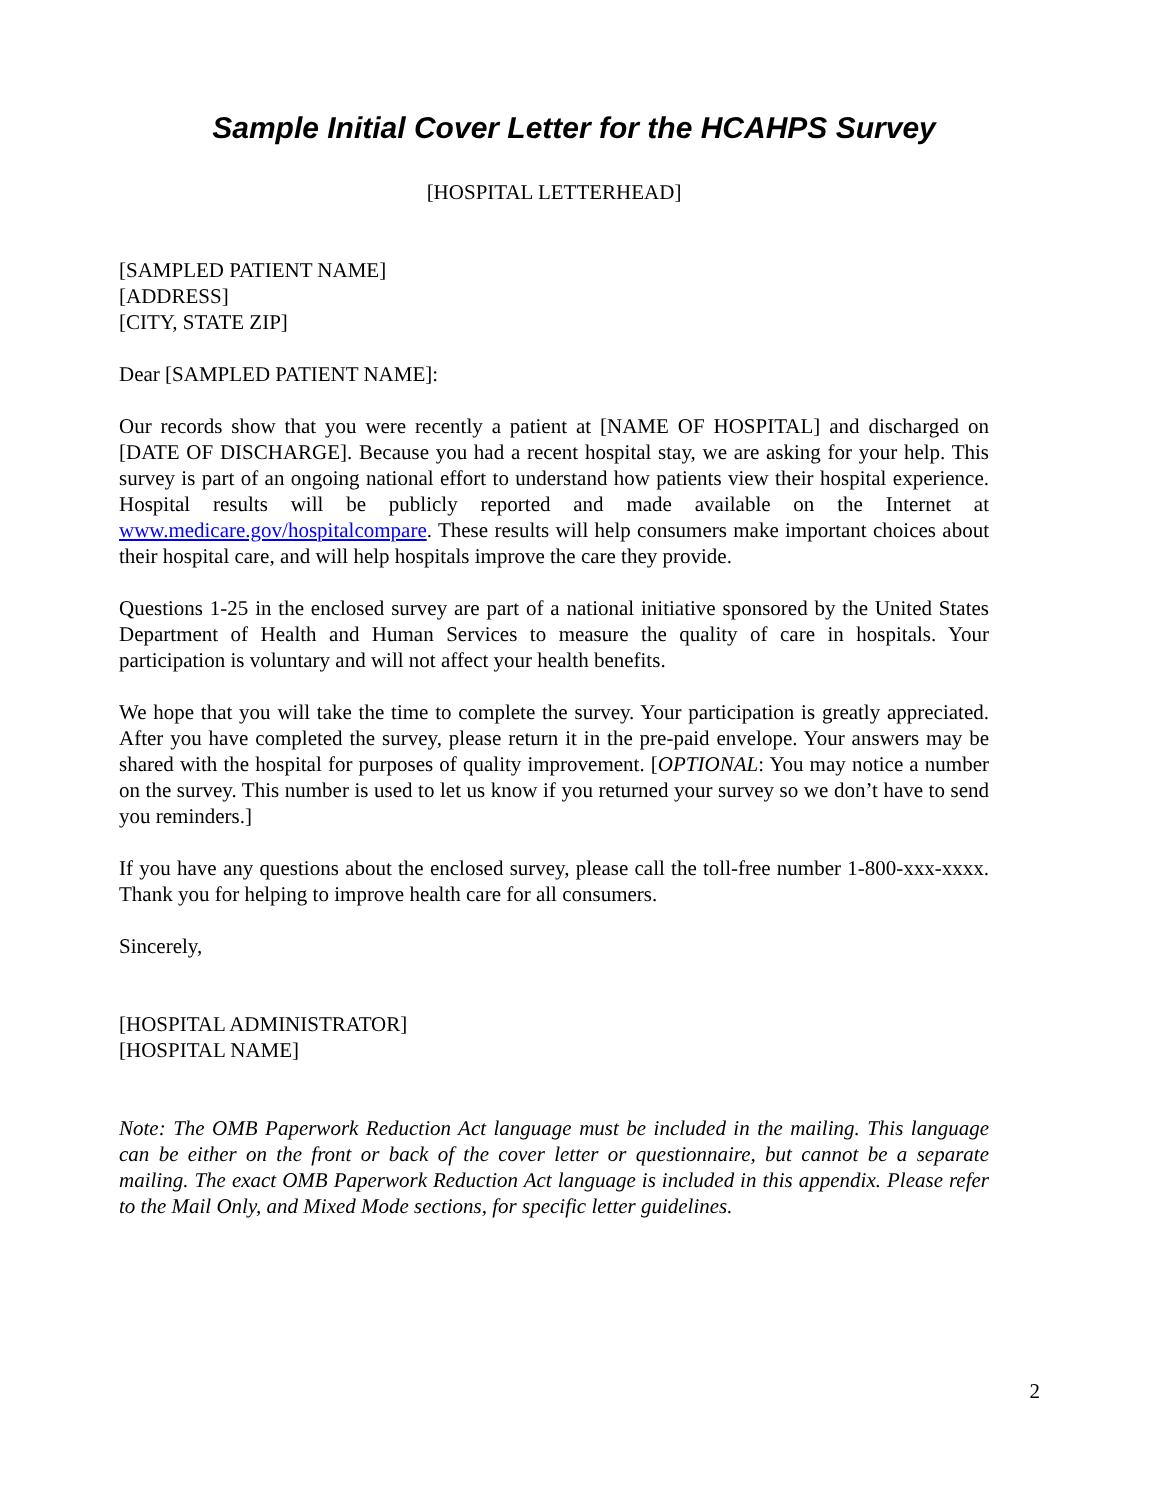Sample Initial Cover Letter for the HCAHPS Survey
[HOSPITAL LETTERHEAD]
[SAMPLED PATIENT NAME]
[ADDRESS]
[CITY, STATE ZIP]
Dear [SAMPLED PATIENT NAME]:
Our records show that you were recently a patient at [NAME OF HOSPITAL] and discharged on [DATE OF DISCHARGE]. Because you had a recent hospital stay, we are asking for your help. This survey is part of an ongoing national effort to understand how patients view their hospital experience. Hospital results will be publicly reported and made available on the Internet at www.medicare.gov/hospitalcompare. These results will help consumers make important choices about their hospital care, and will help hospitals improve the care they provide.
Questions 1-25 in the enclosed survey are part of a national initiative sponsored by the United States Department of Health and Human Services to measure the quality of care in hospitals. Your participation is voluntary and will not affect your health benefits.
We hope that you will take the time to complete the survey. Your participation is greatly appreciated. After you have completed the survey, please return it in the pre-paid envelope. Your answers may be shared with the hospital for purposes of quality improvement. [OPTIONAL: You may notice a number on the survey. This number is used to let us know if you returned your survey so we don’t have to send you reminders.]
If you have any questions about the enclosed survey, please call the toll-free number 1-800-xxx-xxxx. Thank you for helping to improve health care for all consumers.
Sincerely,
[HOSPITAL ADMINISTRATOR]
[HOSPITAL NAME]
Note: The OMB Paperwork Reduction Act language must be included in the mailing. This language can be either on the front or back of the cover letter or questionnaire, but cannot be a separate mailing. The exact OMB Paperwork Reduction Act language is included in this appendix. Please refer to the Mail Only, and Mixed Mode sections, for specific letter guidelines.
2